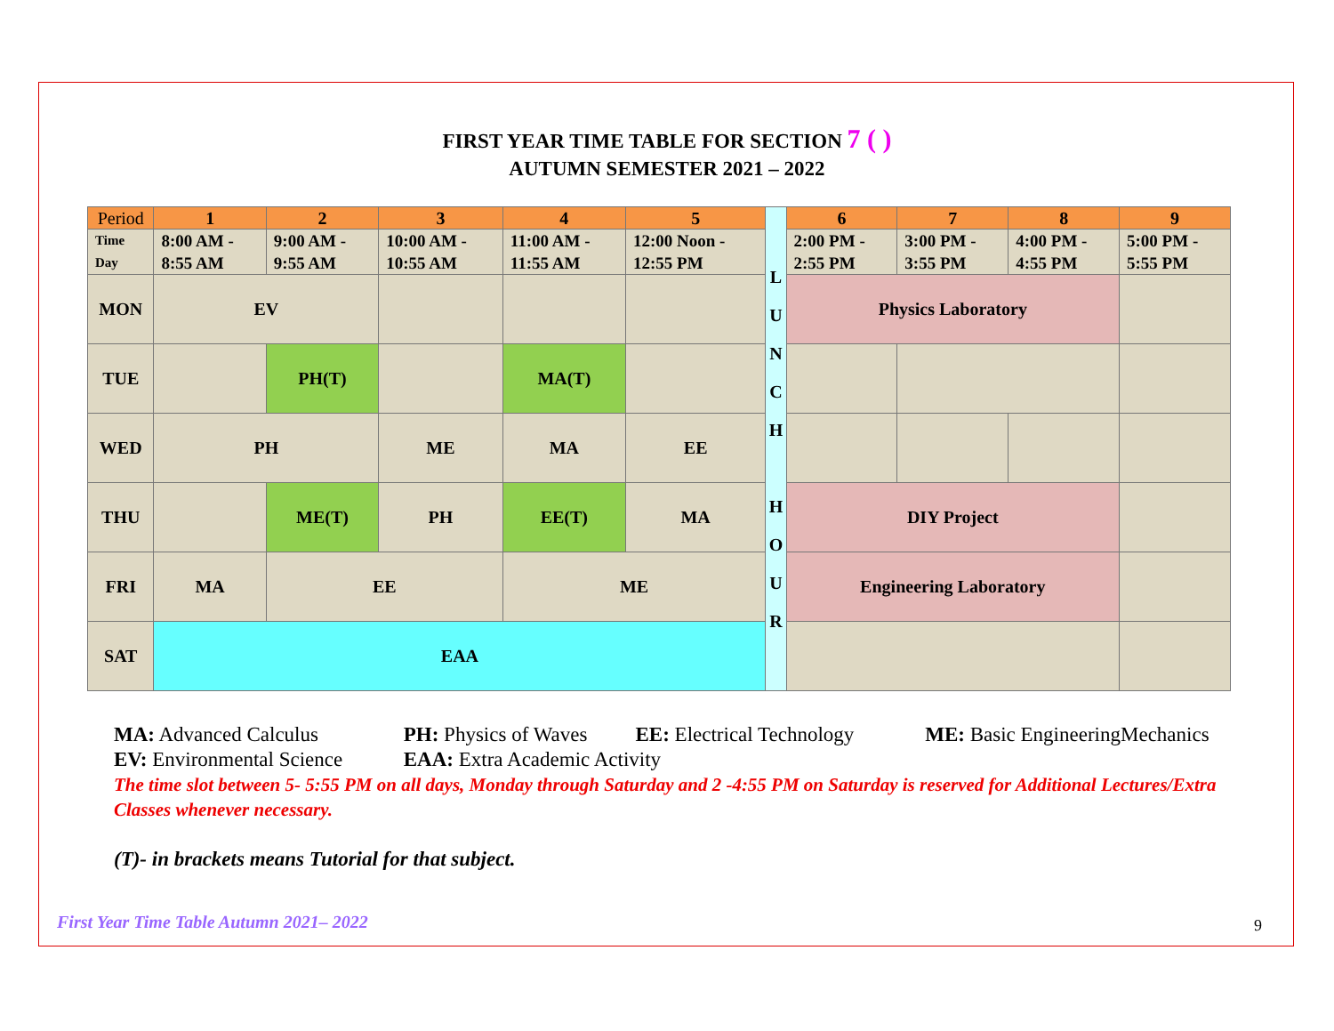FIRST YEAR TIME TABLE FOR SECTION 7 ( )
AUTUMN SEMESTER 2021 – 2022
| Period | 1 | 2 | 3 | 4 | 5 | L U N C H H O U R | 6 | 7 | 8 | 9 |
| Time Day | 8:00 AM - 8:55 AM | 9:00 AM - 9:55 AM | 10:00 AM - 10:55 AM | 11:00 AM - 11:55 AM | 12:00 Noon - 12:55 PM | | 2:00 PM - 2:55 PM | 3:00 PM - 3:55 PM | 4:00 PM - 4:55 PM | 5:00 PM - 5:55 PM |
| MON | EV | | | | | | Physics Laboratory | | | |
| TUE | | PH(T) | | MA(T) | | | | | | |
| WED | PH | | ME | MA | EE | | | | | |
| THU | | ME(T) | PH | EE(T) | MA | | DIY Project | | | |
| FRI | MA | EE | | ME | | | Engineering Laboratory | | | |
| SAT | EAA | | | | | | | | | |
MA: Advanced Calculus PH: Physics of Waves EE: Electrical Technology ME: Basic EngineeringMechanics
EV: Environmental Science EAA: Extra Academic Activity
The time slot between 5- 5:55 PM on all days, Monday through Saturday and 2 -4:55 PM on Saturday is reserved for Additional Lectures/Extra Classes whenever necessary.
(T)- in brackets means Tutorial for that subject.
First Year Time Table Autumn 2021– 2022
9